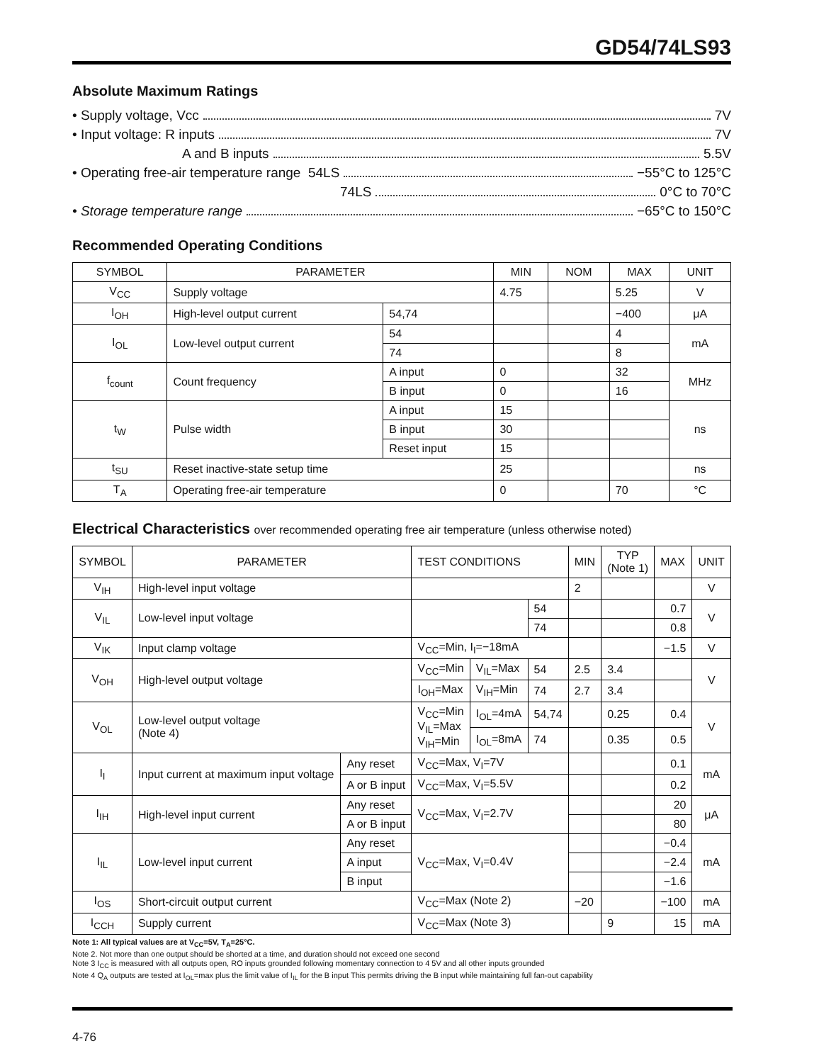GD54/74LS93
Absolute Maximum Ratings
• Supply voltage, Vcc 7V
• Input voltage: R inputs 7V
A and B inputs 5.5V
• Operating free-air temperature range 54LS −55°C to 125°C
74LS 0°C to 70°C
• Storage temperature range −65°C to 150°C
Recommended Operating Conditions
| SYMBOL | PARAMETER | | MIN | NOM | MAX | UNIT |
| --- | --- | --- | --- | --- | --- | --- |
| V<sub>CC</sub> | Supply voltage | | 4.75 | | 5.25 | V |
| I<sub>OH</sub> | High-level output current | 54,74 | | | −400 | μA |
| I<sub>OL</sub> | Low-level output current | 54 | | | 4 | mA |
| | | 74 | | | 8 | |
| f<sub>count</sub> | Count frequency | A input | 0 | | 32 | MHz |
| | | B input | 0 | | 16 | |
| t<sub>W</sub> | Pulse width | A input | 15 | | | ns |
| | | B input | 30 | | | |
| | | Reset input | 15 | | | |
| t<sub>SU</sub> | Reset inactive-state setup time | | 25 | | | ns |
| T<sub>A</sub> | Operating free-air temperature | | 0 | | 70 | °C |
Electrical Characteristics over recommended operating free air temperature (unless otherwise noted)
| SYMBOL | PARAMETER | | TEST CONDITIONS | | | MIN | TYP (Note 1) | MAX | UNIT |
| --- | --- | --- | --- | --- | --- | --- | --- | --- | --- |
| V<sub>IH</sub> | High-level input voltage | | | | | 2 | | | V |
| V<sub>IL</sub> | Low-level input voltage | | | | 54 | | | 0.7 | V |
| | | | | | 74 | | | 0.8 | |
| V<sub>IK</sub> | Input clamp voltage | | V<sub>CC</sub>=Min, I<sub>I</sub>=−18mA | | | | | −1.5 | V |
| V<sub>OH</sub> | High-level output voltage | | V<sub>CC</sub>=Min | V<sub>IL</sub>=Max | 54 | 2.5 | 3.4 | | V |
| | | | I<sub>OH</sub>=Max | V<sub>IH</sub>=Min | 74 | 2.7 | 3.4 | | |
| V<sub>OL</sub> | Low-level output voltage (Note 4) | | V<sub>CC</sub>=Min V<sub>IL</sub>=Max V<sub>IH</sub>=Min | I<sub>OL</sub>=4mA | 54,74 | | 0.25 | 0.4 | V |
| | | | | I<sub>OL</sub>=8mA | 74 | | 0.35 | 0.5 | |
| I<sub>I</sub> | Input current at maximum input voltage | Any reset | V<sub>CC</sub>=Max, V<sub>I</sub>=7V | | | | | 0.1 | mA |
| | | A or B input | V<sub>CC</sub>=Max, V<sub>I</sub>=5.5V | | | | | 0.2 | |
| I<sub>IH</sub> | High-level input current | Any reset | V<sub>CC</sub>=Max, V<sub>I</sub>=2.7V | | | | | 20 | μA |
| | | A or B input | | | | | | 80 | |
| I<sub>IL</sub> | Low-level input current | Any reset | V<sub>CC</sub>=Max, V<sub>I</sub>=0.4V | | | | | −0.4 | mA |
| | | A input | | | | | | −2.4 | |
| | | B input | | | | | | −1.6 | |
| I<sub>OS</sub> | Short-circuit output current | | V<sub>CC</sub>=Max (Note 2) | | | −20 | | −100 | mA |
| I<sub>CCH</sub> | Supply current | | V<sub>CC</sub>=Max (Note 3) | | | | 9 | 15 | mA |
Note 1: All typical values are at V<sub>CC</sub>=5V, T<sub>A</sub>=25°C.
Note 2. Not more than one output should be shorted at a time, and duration should not exceed one second
Note 3 I<sub>CC</sub> is measured with all outputs open, RO inputs grounded following momentary connection to 4 5V and all other inputs grounded
Note 4 Q<sub>A</sub> outputs are tested at I<sub>OL</sub>=max plus the limit value of I<sub>IL</sub> for the B input This permits driving the B input while maintaining full fan-out capability
4-76